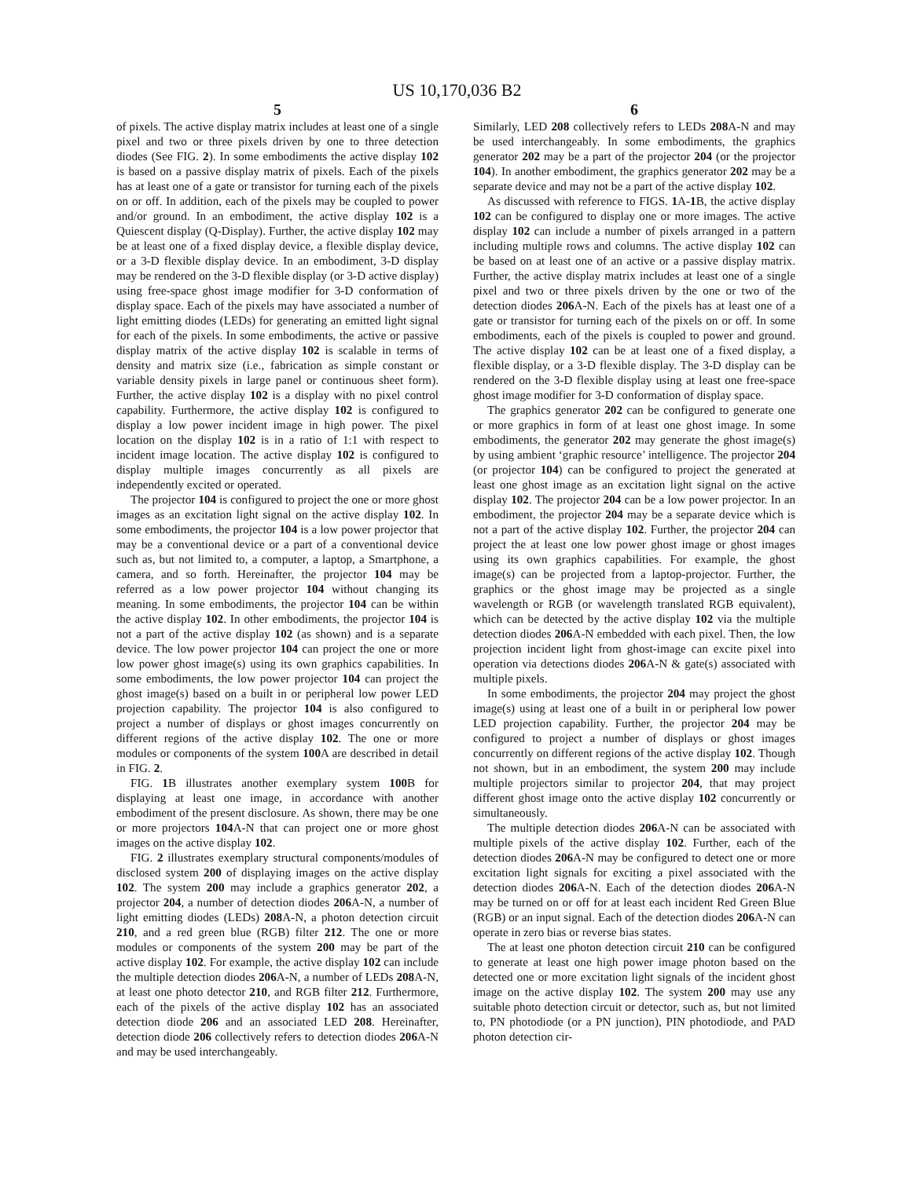US 10,170,036 B2
5
of pixels. The active display matrix includes at least one of a single pixel and two or three pixels driven by one to three detection diodes (See FIG. 2). In some embodiments the active display 102 is based on a passive display matrix of pixels. Each of the pixels has at least one of a gate or transistor for turning each of the pixels on or off. In addition, each of the pixels may be coupled to power and/or ground. In an embodiment, the active display 102 is a Quiescent display (Q-Display). Further, the active display 102 may be at least one of a fixed display device, a flexible display device, or a 3-D flexible display device. In an embodiment, 3-D display may be rendered on the 3-D flexible display (or 3-D active display) using free-space ghost image modifier for 3-D conformation of display space. Each of the pixels may have associated a number of light emitting diodes (LEDs) for generating an emitted light signal for each of the pixels. In some embodiments, the active or passive display matrix of the active display 102 is scalable in terms of density and matrix size (i.e., fabrication as simple constant or variable density pixels in large panel or continuous sheet form). Further, the active display 102 is a display with no pixel control capability. Furthermore, the active display 102 is configured to display a low power incident image in high power. The pixel location on the display 102 is in a ratio of 1:1 with respect to incident image location. The active display 102 is configured to display multiple images concurrently as all pixels are independently excited or operated.
The projector 104 is configured to project the one or more ghost images as an excitation light signal on the active display 102. In some embodiments, the projector 104 is a low power projector that may be a conventional device or a part of a conventional device such as, but not limited to, a computer, a laptop, a Smartphone, a camera, and so forth. Hereinafter, the projector 104 may be referred as a low power projector 104 without changing its meaning. In some embodiments, the projector 104 can be within the active display 102. In other embodiments, the projector 104 is not a part of the active display 102 (as shown) and is a separate device. The low power projector 104 can project the one or more low power ghost image(s) using its own graphics capabilities. In some embodiments, the low power projector 104 can project the ghost image(s) based on a built in or peripheral low power LED projection capability. The projector 104 is also configured to project a number of displays or ghost images concurrently on different regions of the active display 102. The one or more modules or components of the system 100 A are described in detail in FIG. 2.
FIG. 1 B illustrates another exemplary system 100 B for displaying at least one image, in accordance with another embodiment of the present disclosure. As shown, there may be one or more projectors 104 A-N that can project one or more ghost images on the active display 102.
FIG. 2 illustrates exemplary structural components/modules of disclosed system 200 of displaying images on the active display 102. The system 200 may include a graphics generator 202, a projector 204, a number of detection diodes 206 A-N, a number of light emitting diodes (LEDs) 208 A-N, a photon detection circuit 210, and a red green blue (RGB) filter 212. The one or more modules or components of the system 200 may be part of the active display 102. For example, the active display 102 can include the multiple detection diodes 206 A-N, a number of LEDs 208 A-N, at least one photo detector 210, and RGB filter 212. Furthermore, each of the pixels of the active display 102 has an associated detection diode 206 and an associated LED 208. Hereinafter, detection diode 206 collectively refers to detection diodes 206 A-N and may be used interchangeably.
6
Similarly, LED 208 collectively refers to LEDs 208 A-N and may be used interchangeably. In some embodiments, the graphics generator 202 may be a part of the projector 204 (or the projector 104). In another embodiment, the graphics generator 202 may be a separate device and may not be a part of the active display 102.
As discussed with reference to FIGS. 1 A-1 B, the active display 102 can be configured to display one or more images. The active display 102 can include a number of pixels arranged in a pattern including multiple rows and columns. The active display 102 can be based on at least one of an active or a passive display matrix. Further, the active display matrix includes at least one of a single pixel and two or three pixels driven by the one or two of the detection diodes 206 A-N. Each of the pixels has at least one of a gate or transistor for turning each of the pixels on or off. In some embodiments, each of the pixels is coupled to power and ground. The active display 102 can be at least one of a fixed display, a flexible display, or a 3-D flexible display. The 3-D display can be rendered on the 3-D flexible display using at least one free-space ghost image modifier for 3-D conformation of display space.
The graphics generator 202 can be configured to generate one or more graphics in form of at least one ghost image. In some embodiments, the generator 202 may generate the ghost image(s) by using ambient ‘graphic resource’ intelligence. The projector 204 (or projector 104) can be configured to project the generated at least one ghost image as an excitation light signal on the active display 102. The projector 204 can be a low power projector. In an embodiment, the projector 204 may be a separate device which is not a part of the active display 102. Further, the projector 204 can project the at least one low power ghost image or ghost images using its own graphics capabilities. For example, the ghost image(s) can be projected from a laptop-projector. Further, the graphics or the ghost image may be projected as a single wavelength or RGB (or wavelength translated RGB equivalent), which can be detected by the active display 102 via the multiple detection diodes 206 A-N embedded with each pixel. Then, the low projection incident light from ghost-image can excite pixel into operation via detections diodes 206 A-N & gate(s) associated with multiple pixels.
In some embodiments, the projector 204 may project the ghost image(s) using at least one of a built in or peripheral low power LED projection capability. Further, the projector 204 may be configured to project a number of displays or ghost images concurrently on different regions of the active display 102. Though not shown, but in an embodiment, the system 200 may include multiple projectors similar to projector 204, that may project different ghost image onto the active display 102 concurrently or simultaneously.
The multiple detection diodes 206 A-N can be associated with multiple pixels of the active display 102. Further, each of the detection diodes 206 A-N may be configured to detect one or more excitation light signals for exciting a pixel associated with the detection diodes 206 A-N. Each of the detection diodes 206 A-N may be turned on or off for at least each incident Red Green Blue (RGB) or an input signal. Each of the detection diodes 206 A-N can operate in zero bias or reverse bias states.
The at least one photon detection circuit 210 can be configured to generate at least one high power image photon based on the detected one or more excitation light signals of the incident ghost image on the active display 102. The system 200 may use any suitable photo detection circuit or detector, such as, but not limited to, PN photodiode (or a PN junction), PIN photodiode, and PAD photon detection cir-